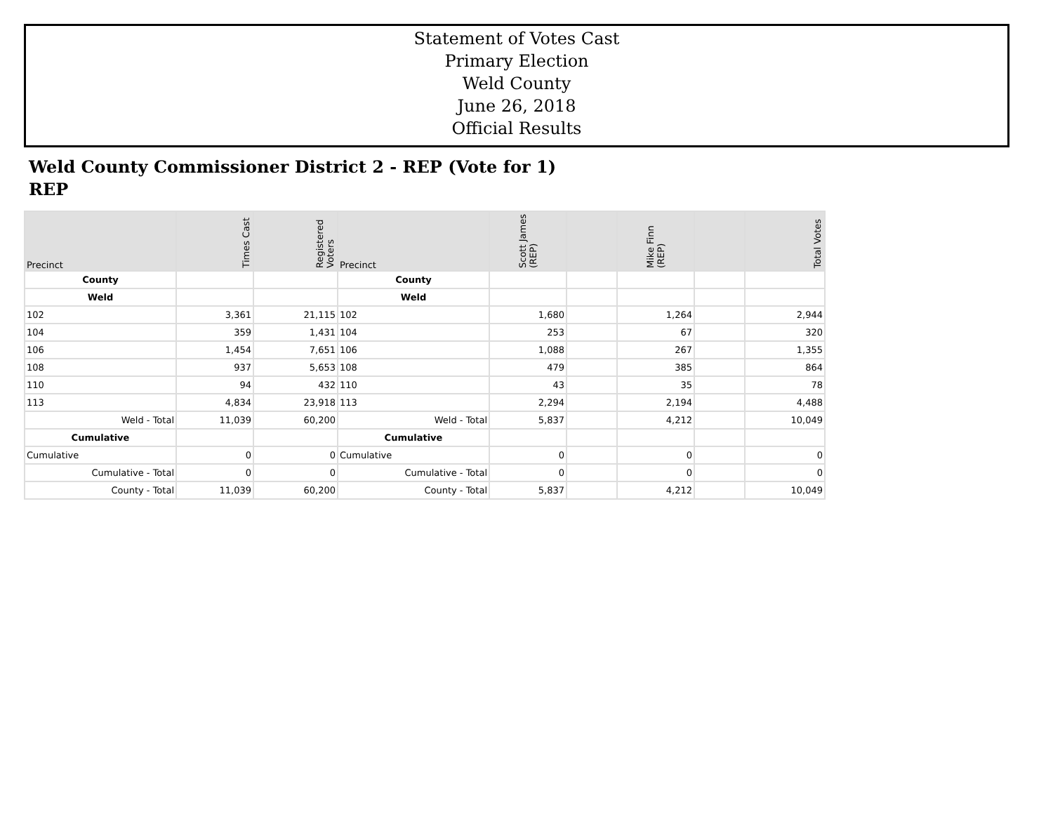Statement of Votes Cast
Primary Election
Weld County
June 26, 2018
Official Results
Weld County Commissioner District 2 - REP (Vote for 1)
REP
| Precinct | Times Cast | Registered Voters | Precinct | Scott James (REP) | | Mike Finn (REP) | | Total Votes |
| --- | --- | --- | --- | --- | --- | --- | --- | --- |
| County | | | County | | | | | |
| Weld | | | Weld | | | | | |
| 102 | 3,361 | 21,115 | 102 | 1,680 | | 1,264 | | 2,944 |
| 104 | 359 | 1,431 | 104 | 253 | | 67 | | 320 |
| 106 | 1,454 | 7,651 | 106 | 1,088 | | 267 | | 1,355 |
| 108 | 937 | 5,653 | 108 | 479 | | 385 | | 864 |
| 110 | 94 | 432 | 110 | 43 | | 35 | | 78 |
| 113 | 4,834 | 23,918 | 113 | 2,294 | | 2,194 | | 4,488 |
| Weld - Total | 11,039 | 60,200 | Weld - Total | 5,837 | | 4,212 | | 10,049 |
| Cumulative | | | Cumulative | | | | | |
| Cumulative | 0 | 0 | Cumulative | 0 | | 0 | | 0 |
| Cumulative - Total | 0 | 0 | Cumulative - Total | 0 | | 0 | | 0 |
| County - Total | 11,039 | 60,200 | County - Total | 5,837 | | 4,212 | | 10,049 |